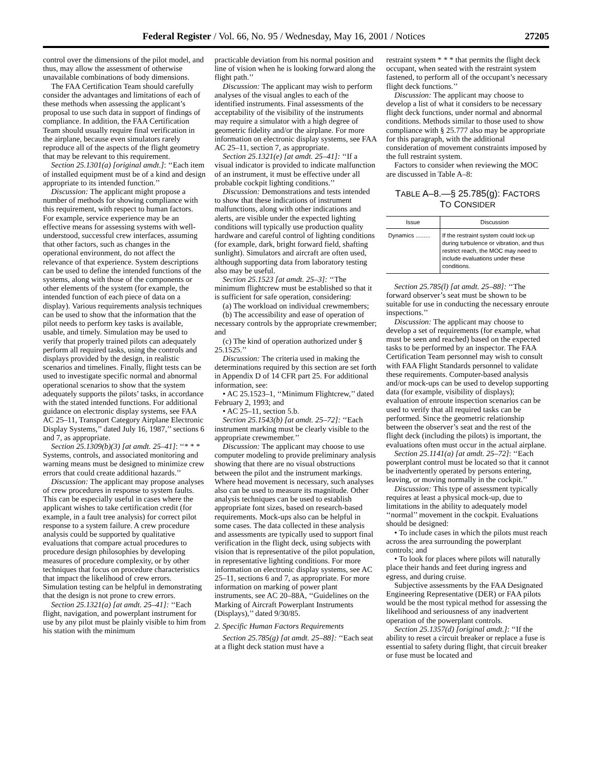Federal Register / Vol. 66, No. 95 / Wednesday, May 16, 2001 / Notices 27205
control over the dimensions of the pilot model, and thus, may allow the assessment of otherwise unavailable combinations of body dimensions.
The FAA Certification Team should carefully consider the advantages and limitations of each of these methods when assessing the applicant’s proposal to use such data in support of findings of compliance. In addition, the FAA Certification Team should usually require final verification in the airplane, because even simulators rarely reproduce all of the aspects of the flight geometry that may be relevant to this requirement.
Section 25.1301(a) [original amdt.]: ‘‘Each item of installed equipment must be of a kind and design appropriate to its intended function.’’
Discussion: The applicant might propose a number of methods for showing compliance with this requirement, with respect to human factors. For example, service experience may be an effective means for assessing systems with well-understood, successful crew interfaces, assuming that other factors, such as changes in the operational environment, do not affect the relevance of that experience. System descriptions can be used to define the intended functions of the systems, along with those of the components or other elements of the system (for example, the intended function of each piece of data on a display). Various requirements analysis techniques can be used to show that the information that the pilot needs to perform key tasks is available, usable, and timely. Simulation may be used to verify that properly trained pilots can adequately perform all required tasks, using the controls and displays provided by the design, in realistic scenarios and timelines. Finally, flight tests can be used to investigate specific normal and abnormal operational scenarios to show that the system adequately supports the pilots’ tasks, in accordance with the stated intended functions. For additional guidance on electronic display systems, see FAA AC 25–11, Transport Category Airplane Electronic Display Systems,’’ dated July 16, 1987,’’ sections 6 and 7, as appropriate.
Section 25.1309(b)(3) [at amdt. 25–41]: ‘‘* * * Systems, controls, and associated monitoring and warning means must be designed to minimize crew errors that could create additional hazards.’’
Discussion: The applicant may propose analyses of crew procedures in response to system faults. This can be especially useful in cases where the applicant wishes to take certification credit (for example, in a fault tree analysis) for correct pilot response to a system failure. A crew procedure analysis could be supported by qualitative evaluations that compare actual procedures to procedure design philosophies by developing measures of procedure complexity, or by other techniques that focus on procedure characteristics that impact the likelihood of crew errors. Simulation testing can be helpful in demonstrating that the design is not prone to crew errors.
Section 25.1321(a) [at amdt. 25–41]: ‘‘Each flight, navigation, and powerplant instrument for use by any pilot must be plainly visible to him from his station with the minimum
practicable deviation from his normal position and line of vision when he is looking forward along the flight path.’’
Discussion: The applicant may wish to perform analyses of the visual angles to each of the identified instruments. Final assessments of the acceptability of the visibility of the instruments may require a simulator with a high degree of geometric fidelity and/or the airplane. For more information on electronic display systems, see FAA AC 25–11, section 7, as appropriate.
Section 25.1321(e) [at amdt. 25–41]: ‘‘If a visual indicator is provided to indicate malfunction of an instrument, it must be effective under all probable cockpit lighting conditions.’’
Discussion: Demonstrations and tests intended to show that these indications of instrument malfunctions, along with other indications and alerts, are visible under the expected lighting conditions will typically use production quality hardware and careful control of lighting conditions (for example, dark, bright forward field, shafting sunlight). Simulators and aircraft are often used, although supporting data from laboratory testing also may be useful.
Section 25.1523 [at amdt. 25–3]: ‘‘The minimum flightcrew must be established so that it is sufficient for safe operation, considering:
(a) The workload on individual crewmembers;
(b) The accessibility and ease of operation of necessary controls by the appropriate crewmember; and
(c) The kind of operation authorized under § 25.1525.’’
Discussion: The criteria used in making the determinations required by this section are set forth in Appendix D of 14 CFR part 25. For additional information, see:
• AC 25.1523–1, ‘‘Minimum Flightcrew,’’ dated February 2, 1993; and
• AC 25–11, section 5.b.
Section 25.1543(b) [at amdt. 25–72]: ‘‘Each instrument marking must be clearly visible to the appropriate crewmember.’’
Discussion: The applicant may choose to use computer modeling to provide preliminary analysis showing that there are no visual obstructions between the pilot and the instrument markings. Where head movement is necessary, such analyses also can be used to measure its magnitude. Other analysis techniques can be used to establish appropriate font sizes, based on research-based requirements. Mock-ups also can be helpful in some cases. The data collected in these analysis and assessments are typically used to support final verification in the flight deck, using subjects with vision that is representative of the pilot population, in representative lighting conditions. For more information on electronic display systems, see AC 25–11, sections 6 and 7, as appropriate. For more information on marking of power plant instruments, see AC 20–88A, ‘‘Guidelines on the Marking of Aircraft Powerplant Instruments (Displays),’’ dated 9/30/85.
2. Specific Human Factors Requirements
Section 25.785(g) [at amdt. 25–88]: ‘‘Each seat at a flight deck station must have a
restraint system * * * that permits the flight deck occupant, when seated with the restraint system fastened, to perform all of the occupant’s necessary flight deck functions.’’
Discussion: The applicant may choose to develop a list of what it considers to be necessary flight deck functions, under normal and abnormal conditions. Methods similar to those used to show compliance with § 25.777 also may be appropriate for this paragraph, with the additional consideration of movement constraints imposed by the full restraint system.
Factors to consider when reviewing the MOC are discussed in Table A–8:
TABLE A–8.—§ 25.785(g): FACTORS
TO CONSIDER
| Issue | Discussion |
| --- | --- |
| Dynamics ......... | If the restraint system could lock-up during turbulence or vibration, and thus restrict reach, the MOC may need to include evaluations under these conditions. |
Section 25.785(l) [at amdt. 25–88]: ‘‘The forward observer’s seat must be shown to be suitable for use in conducting the necessary enroute inspections.’’
Discussion: The applicant may choose to develop a set of requirements (for example, what must be seen and reached) based on the expected tasks to be performed by an inspector. The FAA Certification Team personnel may wish to consult with FAA Flight Standards personnel to validate these requirements. Computer-based analysis and/or mock-ups can be used to develop supporting data (for example, visibility of displays); evaluation of enroute inspection scenarios can be used to verify that all required tasks can be performed. Since the geometric relationship between the observer’s seat and the rest of the flight deck (including the pilots) is important, the evaluations often must occur in the actual airplane.
Section 25.1141(a) [at amdt. 25–72]: ‘‘Each powerplant control must be located so that it cannot be inadvertently operated by persons entering, leaving, or moving normally in the cockpit.’’
Discussion: This type of assessment typically requires at least a physical mock-up, due to limitations in the ability to adequately model ‘‘normal’’ movement in the cockpit. Evaluations should be designed:
• To include cases in which the pilots must reach across the area surrounding the powerplant controls; and
• To look for places where pilots will naturally place their hands and feet during ingress and egress, and during cruise.
Subjective assessments by the FAA Designated Engineering Representative (DER) or FAA pilots would be the most typical method for assessing the likelihood and seriousness of any inadvertent operation of the powerplant controls.
Section 25.1357(d) [original amdt.]: ‘‘If the ability to reset a circuit breaker or replace a fuse is essential to safety during flight, that circuit breaker or fuse must be located and